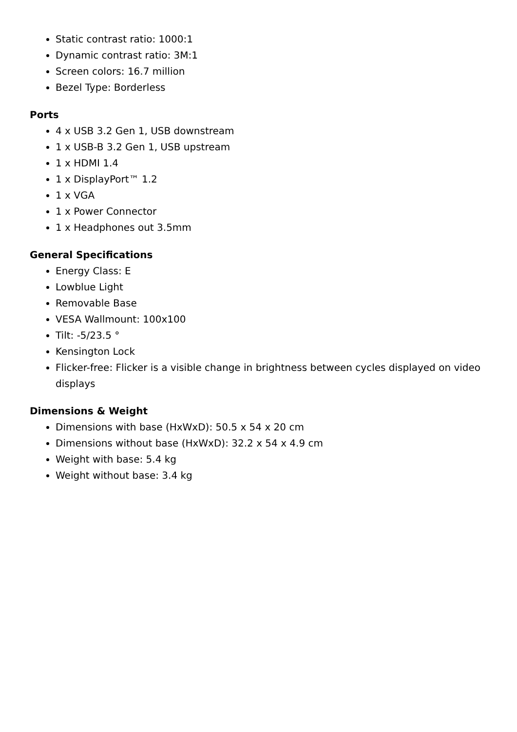Static contrast ratio: 1000:1
Dynamic contrast ratio: 3M:1
Screen colors: 16.7 million
Bezel Type: Borderless
Ports
4 x USB 3.2 Gen 1, USB downstream
1 x USB-B 3.2 Gen 1, USB upstream
1 x HDMI 1.4
1 x DisplayPort™ 1.2
1 x VGA
1 x Power Connector
1 x Headphones out 3.5mm
General Specifications
Energy Class: E
Lowblue Light
Removable Base
VESA Wallmount: 100x100
Tilt: -5/23.5 °
Kensington Lock
Flicker-free: Flicker is a visible change in brightness between cycles displayed on video displays
Dimensions & Weight
Dimensions with base (HxWxD): 50.5 x 54 x 20 cm
Dimensions without base (HxWxD): 32.2 x 54 x 4.9 cm
Weight with base: 5.4 kg
Weight without base: 3.4 kg